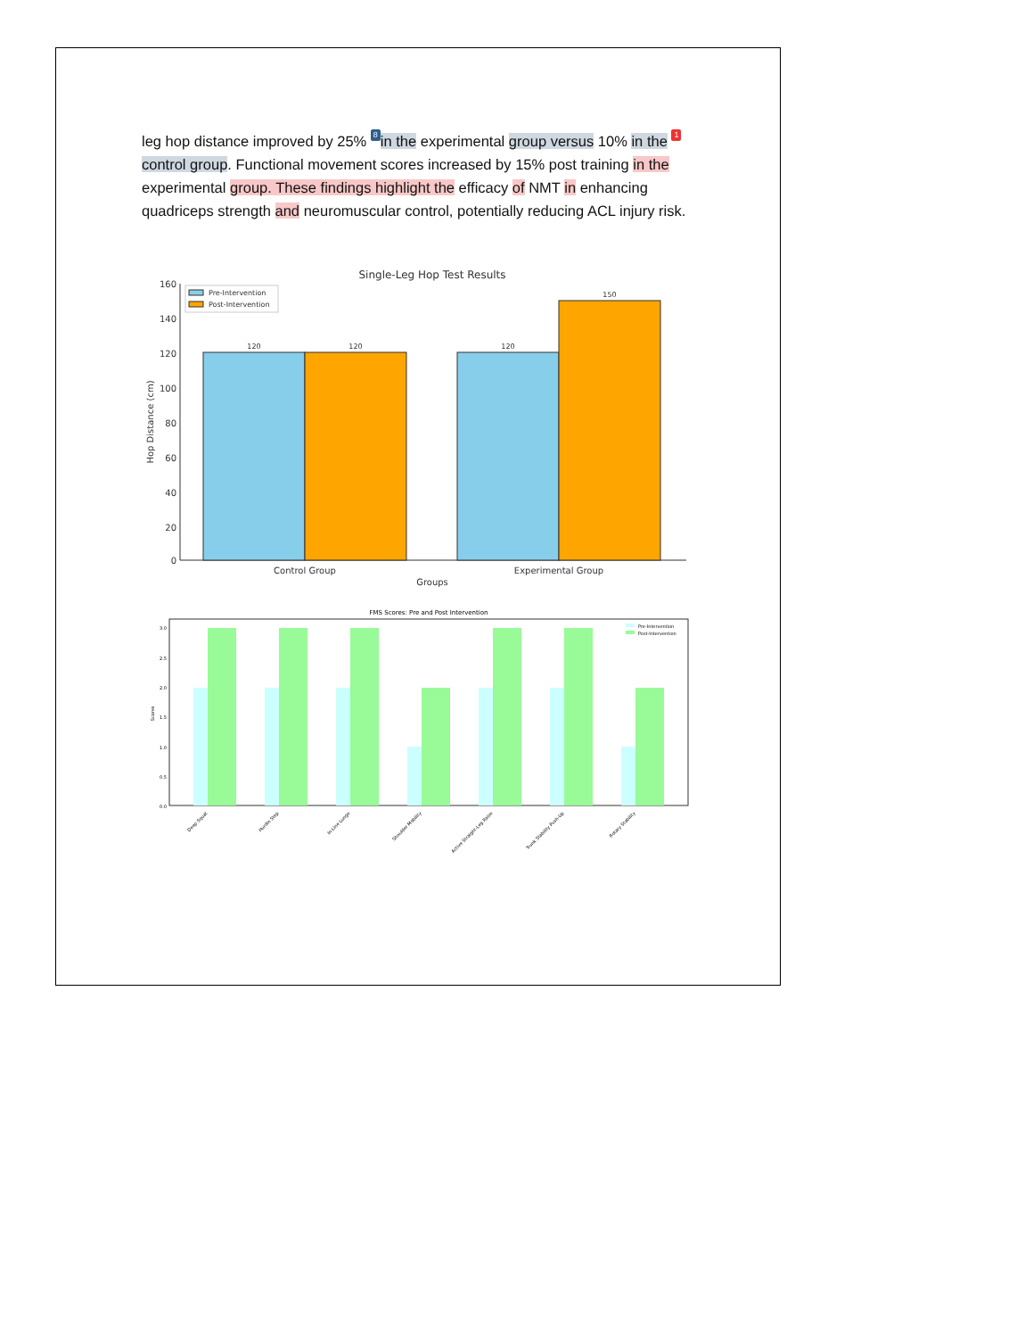leg hop distance improved by 25% 8 in the experimental group versus 10% in the 1 control group. Functional movement scores increased by 15% post training in the experimental group. These findings highlight the efficacy of NMT in enhancing quadriceps strength and neuromuscular control, potentially reducing ACL injury risk.
Single-Leg Hop Test Results
160
140
120
100
80
60
40
20
0
120
120
120
150
Pre-Intervention
Post-Intervention
Control Group
Experimental Group
Groups
Hop Distance (cm)
FMS Scores: Pre and Post Intervention
3.0
2.5
2.0
1.5
1.0
0.5
0.0
Scores
Pre-Intervention
Post-Intervention
Deep Squat
Hurdle Step
In-Line Lunge
Shoulder Mobility
Active Straight-Leg Raise
Trunk Stability Push-Up
Rotary Stability